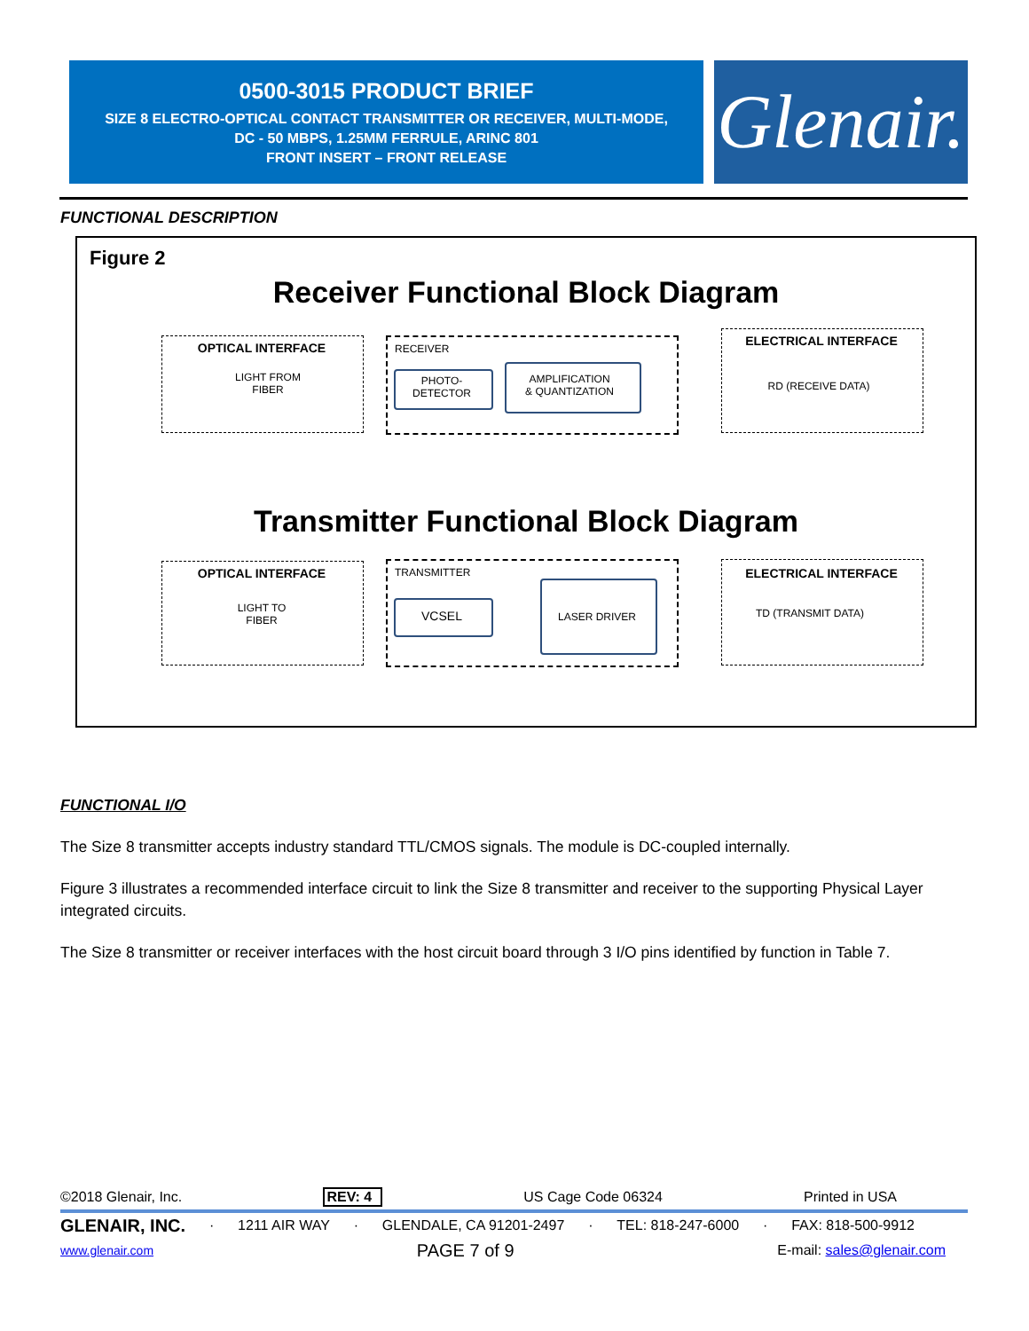0500-3015 PRODUCT BRIEF
SIZE 8 ELECTRO-OPTICAL CONTACT TRANSMITTER OR RECEIVER, MULTI-MODE,
DC - 50 MBPS, 1.25MM FERRULE, ARINC 801
FRONT INSERT – FRONT RELEASE
Glenair.
FUNCTIONAL DESCRIPTION
Figure 2
Receiver Functional Block Diagram
OPTICAL INTERFACE
LIGHT FROM
FIBER
RECEIVER
PHOTO-
DETECTOR
AMPLIFICATION
& QUANTIZATION
ELECTRICAL INTERFACE
RD (RECEIVE DATA)
Transmitter Functional Block Diagram
OPTICAL INTERFACE
LIGHT TO
FIBER
TRANSMITTER
VCSEL LASER DRIVER
ELECTRICAL INTERFACE
TD (TRANSMIT DATA)
FUNCTIONAL I/O
The Size 8 transmitter accepts industry standard TTL/CMOS signals. The module is DC-coupled internally.
Figure 3 illustrates a recommended interface circuit to link the Size 8 transmitter and receiver to the supporting Physical Layer integrated circuits.
The Size 8 transmitter or receiver interfaces with the host circuit board through 3 I/O pins identified by function in Table 7.
©2018 Glenair, Inc. REV: 4 US Cage Code 06324 Printed in USA
GLENAIR, INC. · 1211 AIR WAY · GLENDALE, CA 91201-2497 · TEL: 818-247-6000 · FAX: 818-500-9912
www.glenair.com PAGE 7 of 9 E-mail: sales@glenair.com